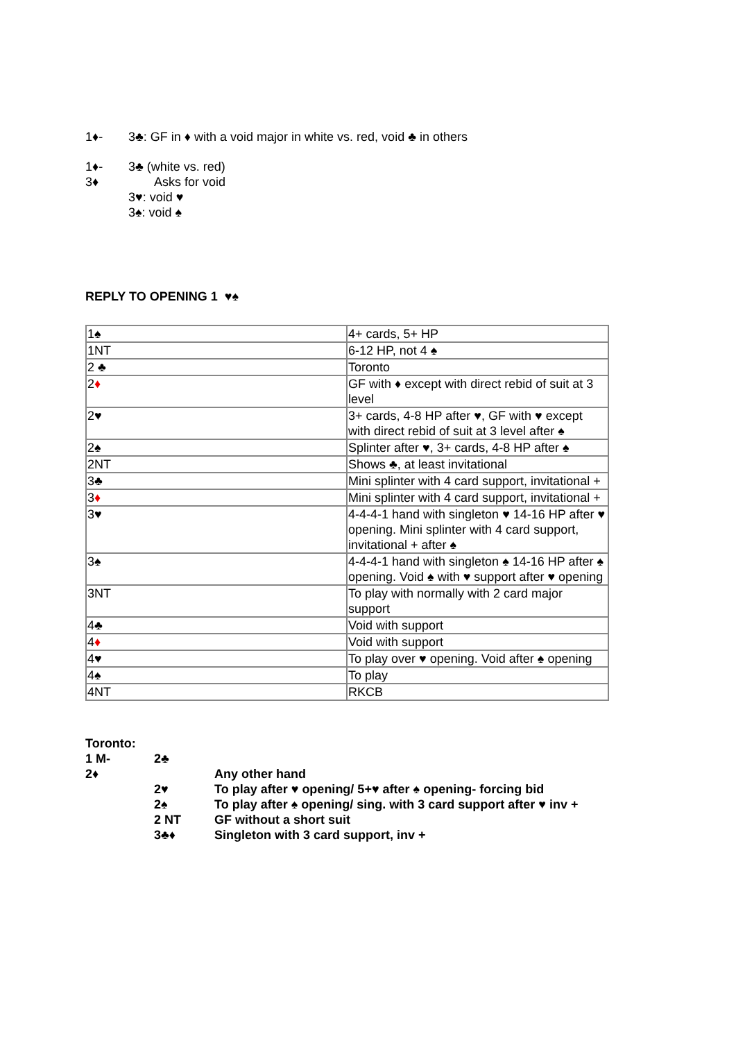1♦- 3♣: GF in ♦ with a void major in white vs. red, void ♣ in others
1♦- 3♣ (white vs. red)
3♦ Asks for void
3♥: void ♥
3♠: void ♠
REPLY TO OPENING 1 ♥♠
| 1♠ | 4+ cards, 5+ HP |
| 1NT | 6-12 HP, not 4 ♠ |
| 2 ♣ | Toronto |
| 2 ♦ | GF with ♦ except with direct rebid of suit at 3 level |
| 2♥ | 3+ cards, 4-8 HP after ♥, GF with ♥ except with direct rebid of suit at 3 level after ♠ |
| 2♠ | Splinter after ♥, 3+ cards, 4-8 HP after ♠ |
| 2NT | Shows ♣, at least invitational |
| 3♣ | Mini splinter with 4 card support, invitational + |
| 3 ♦ | Mini splinter with 4 card support, invitational + |
| 3♥ | 4-4-4-1 hand with singleton ♥ 14-16 HP after ♥ opening. Mini splinter with 4 card support, invitational + after ♠ |
| 3♠ | 4-4-4-1 hand with singleton ♠ 14-16 HP after ♠ opening. Void ♠ with ♥ support after ♥ opening |
| 3NT | To play with normally with 2 card major support |
| 4♣ | Void with support |
| 4 ♦ | Void with support |
| 4♥ | To play over ♥ opening. Void after ♠ opening |
| 4♠ | To play |
| 4NT | RKCB |
Toronto:
1 M- 2♣
2♦ Any other hand
2♥ To play after ♥ opening/ 5+♥ after ♠ opening- forcing bid
2♠ To play after ♠ opening/ sing. with 3 card support after ♥ inv +
2 NT GF without a short suit
3♣♦ Singleton with 3 card support, inv +